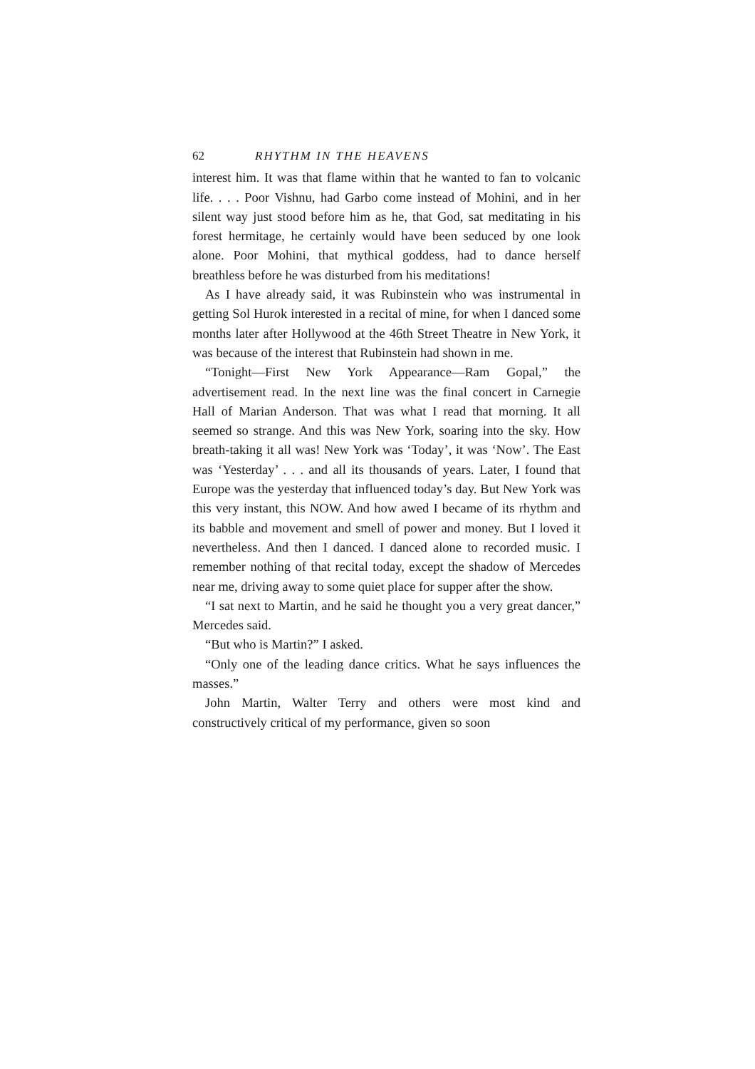62 RHYTHM IN THE HEAVENS
interest him. It was that flame within that he wanted to fan to volcanic life. . . . Poor Vishnu, had Garbo come instead of Mohini, and in her silent way just stood before him as he, that God, sat meditating in his forest hermitage, he certainly would have been seduced by one look alone. Poor Mohini, that mythical goddess, had to dance herself breathless before he was disturbed from his meditations!
As I have already said, it was Rubinstein who was instrumental in getting Sol Hurok interested in a recital of mine, for when I danced some months later after Hollywood at the 46th Street Theatre in New York, it was because of the interest that Rubinstein had shown in me.
“Tonight—First New York Appearance—Ram Gopal,” the advertisement read. In the next line was the final concert in Carnegie Hall of Marian Anderson. That was what I read that morning. It all seemed so strange. And this was New York, soaring into the sky. How breath-taking it all was! New York was ‘Today’, it was ‘Now’. The East was ‘Yesterday’ . . . and all its thousands of years. Later, I found that Europe was the yesterday that influenced today’s day. But New York was this very instant, this NOW. And how awed I became of its rhythm and its babble and movement and smell of power and money. But I loved it nevertheless. And then I danced. I danced alone to recorded music. I remember nothing of that recital today, except the shadow of Mercedes near me, driving away to some quiet place for supper after the show.
“I sat next to Martin, and he said he thought you a very great dancer,” Mercedes said.
“But who is Martin?” I asked.
“Only one of the leading dance critics. What he says influences the masses.”
John Martin, Walter Terry and others were most kind and constructively critical of my performance, given so soon